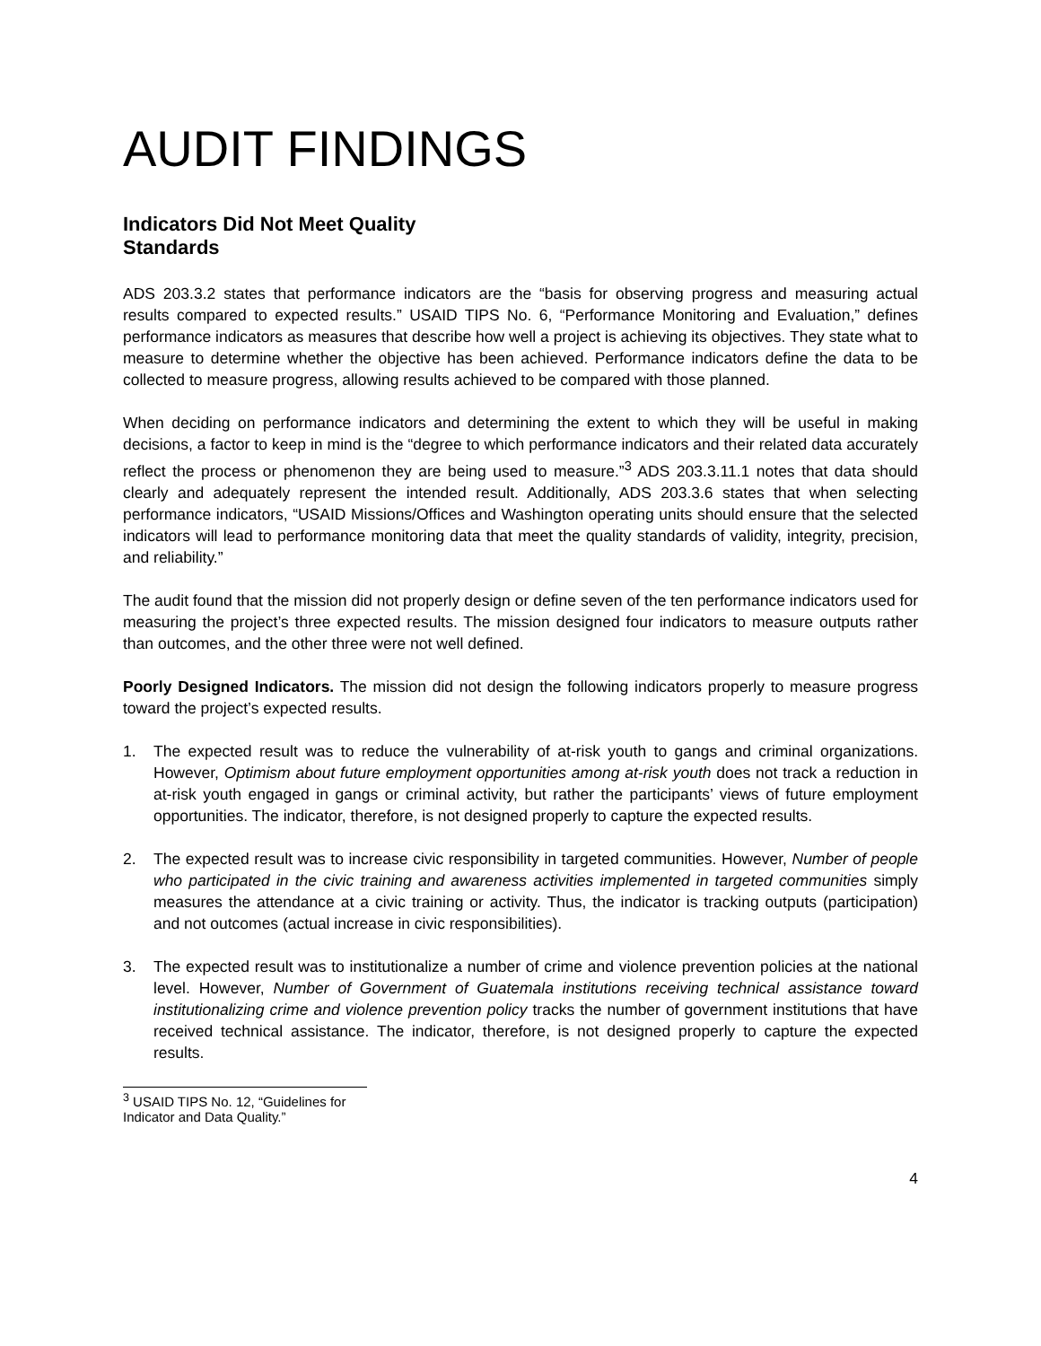AUDIT FINDINGS
Indicators Did Not Meet Quality Standards
ADS 203.3.2 states that performance indicators are the “basis for observing progress and measuring actual results compared to expected results.” USAID TIPS No. 6, “Performance Monitoring and Evaluation,” defines performance indicators as measures that describe how well a project is achieving its objectives. They state what to measure to determine whether the objective has been achieved. Performance indicators define the data to be collected to measure progress, allowing results achieved to be compared with those planned.
When deciding on performance indicators and determining the extent to which they will be useful in making decisions, a factor to keep in mind is the “degree to which performance indicators and their related data accurately reflect the process or phenomenon they are being used to measure.”<sup>3</sup> ADS 203.3.11.1 notes that data should clearly and adequately represent the intended result. Additionally, ADS 203.3.6 states that when selecting performance indicators, “USAID Missions/Offices and Washington operating units should ensure that the selected indicators will lead to performance monitoring data that meet the quality standards of validity, integrity, precision, and reliability.”
The audit found that the mission did not properly design or define seven of the ten performance indicators used for measuring the project’s three expected results. The mission designed four indicators to measure outputs rather than outcomes, and the other three were not well defined.
Poorly Designed Indicators. The mission did not design the following indicators properly to measure progress toward the project’s expected results.
1. The expected result was to reduce the vulnerability of at-risk youth to gangs and criminal organizations. However, Optimism about future employment opportunities among at-risk youth does not track a reduction in at-risk youth engaged in gangs or criminal activity, but rather the participants’ views of future employment opportunities. The indicator, therefore, is not designed properly to capture the expected results.
2. The expected result was to increase civic responsibility in targeted communities. However, Number of people who participated in the civic training and awareness activities implemented in targeted communities simply measures the attendance at a civic training or activity. Thus, the indicator is tracking outputs (participation) and not outcomes (actual increase in civic responsibilities).
3. The expected result was to institutionalize a number of crime and violence prevention policies at the national level. However, Number of Government of Guatemala institutions receiving technical assistance toward institutionalizing crime and violence prevention policy tracks the number of government institutions that have received technical assistance. The indicator, therefore, is not designed properly to capture the expected results.
<sup>3</sup> USAID TIPS No. 12, “Guidelines for Indicator and Data Quality.”
4